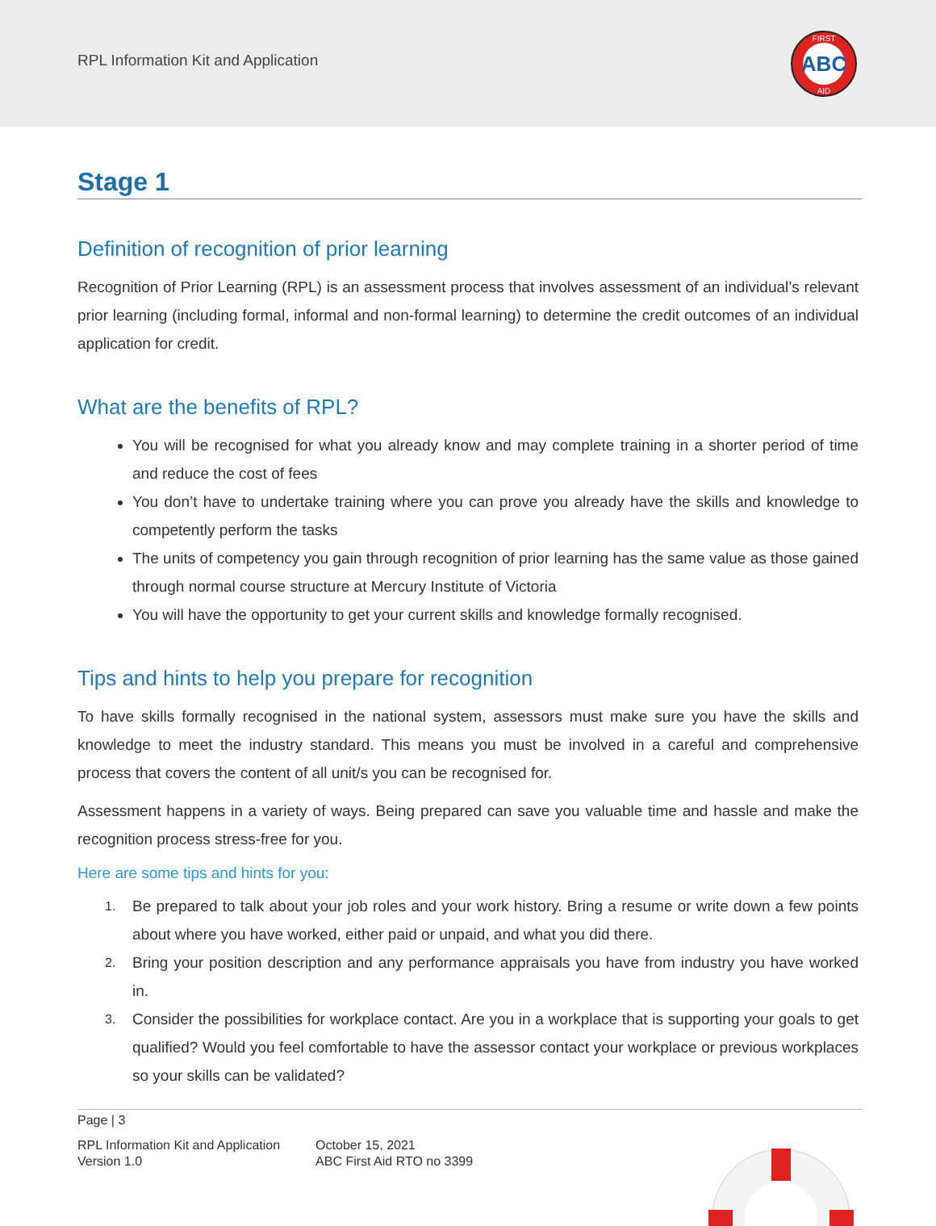RPL Information Kit and Application
ABC
FIRST
AID
Stage 1
Definition of recognition of prior learning
Recognition of Prior Learning (RPL) is an assessment process that involves assessment of an individual’s relevant prior learning (including formal, informal and non-formal learning) to determine the credit outcomes of an individual application for credit.
What are the benefits of RPL?
You will be recognised for what you already know and may complete training in a shorter period of time and reduce the cost of fees
You don’t have to undertake training where you can prove you already have the skills and knowledge to competently perform the tasks
The units of competency you gain through recognition of prior learning has the same value as those gained through normal course structure at Mercury Institute of Victoria
You will have the opportunity to get your current skills and knowledge formally recognised.
Tips and hints to help you prepare for recognition
To have skills formally recognised in the national system, assessors must make sure you have the skills and knowledge to meet the industry standard. This means you must be involved in a careful and comprehensive process that covers the content of all unit/s you can be recognised for.
Assessment happens in a variety of ways. Being prepared can save you valuable time and hassle and make the recognition process stress-free for you.
Here are some tips and hints for you:
1. Be prepared to talk about your job roles and your work history. Bring a resume or write down a few points about where you have worked, either paid or unpaid, and what you did there.
2. Bring your position description and any performance appraisals you have from industry you have worked in.
3. Consider the possibilities for workplace contact. Are you in a workplace that is supporting your goals to get qualified? Would you feel comfortable to have the assessor contact your workplace or previous workplaces so your skills can be validated?
Page | 3
RPL Information Kit and Application
Version 1.0
October 15, 2021
ABC First Aid RTO no 3399